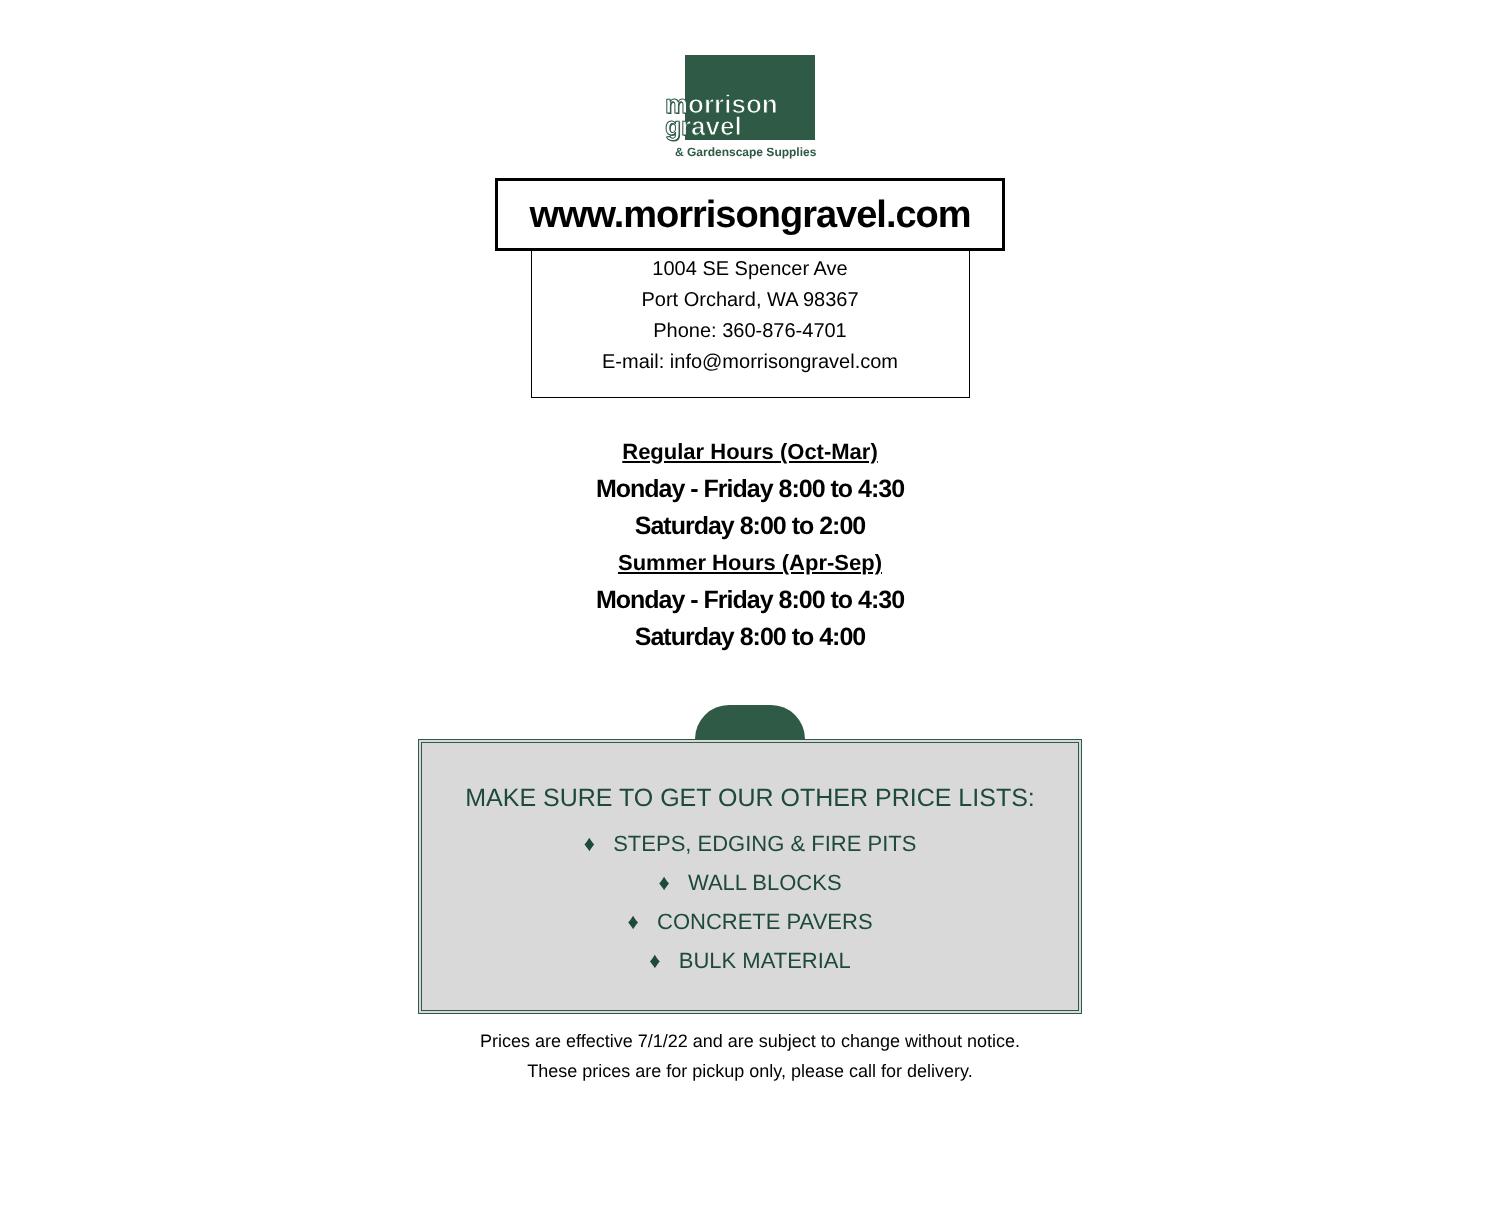morrison
gravel
& Gardenscape Supplies
www.morrisongravel.com
1004 SE Spencer Ave
Port Orchard, WA 98367
Phone: 360-876-4701
E-mail: info@morrisongravel.com
Regular Hours (Oct-Mar)
Monday - Friday 8:00 to 4:30
Saturday 8:00 to 2:00
Summer Hours (Apr-Sep)
Monday - Friday 8:00 to 4:30
Saturday 8:00 to 4:00
MAKE SURE TO GET OUR OTHER PRICE LISTS:
♦ STEPS, EDGING & FIRE PITS
♦ WALL BLOCKS
♦ CONCRETE PAVERS
♦ BULK MATERIAL
Prices are effective 7/1/22 and are subject to change without notice.
These prices are for pickup only, please call for delivery.